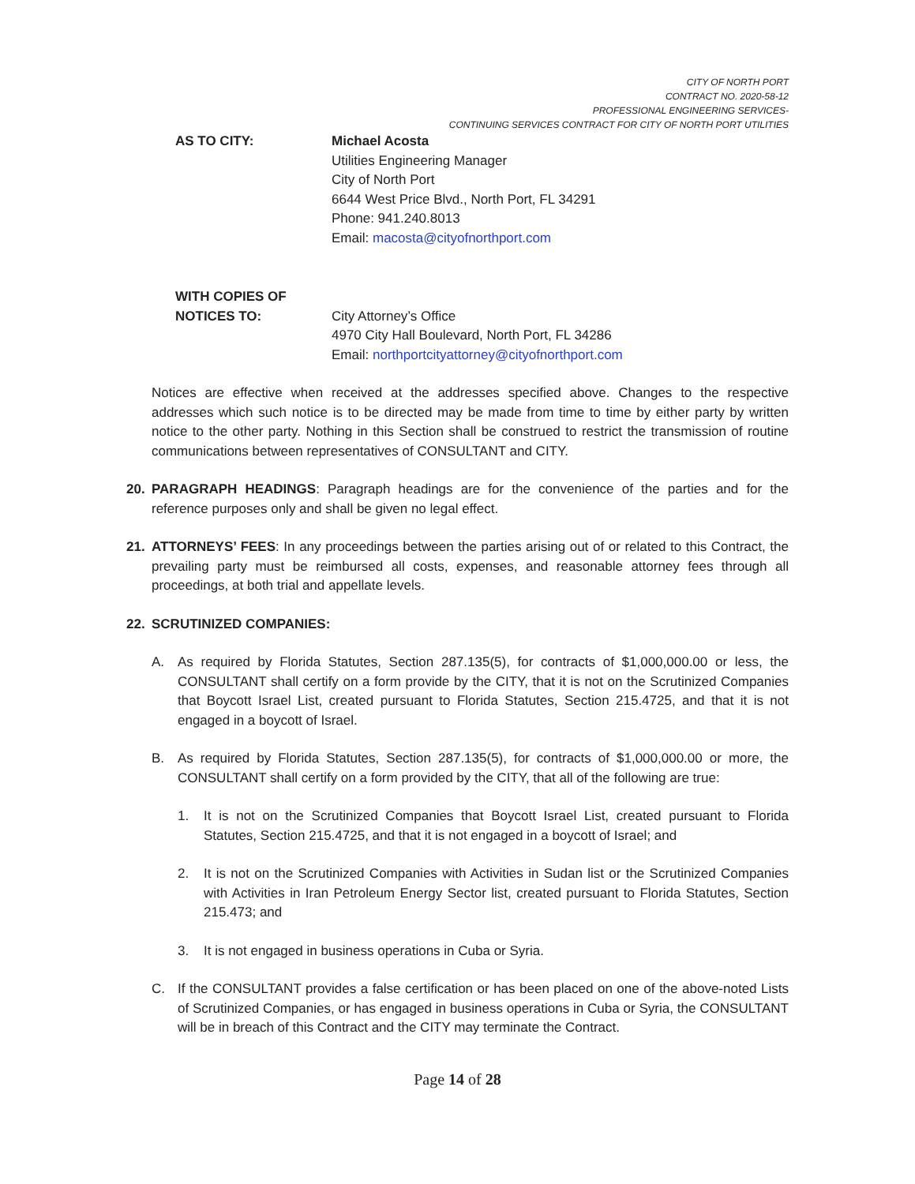CITY OF NORTH PORT
CONTRACT NO. 2020-58-12
PROFESSIONAL ENGINEERING SERVICES-
CONTINUING SERVICES CONTRACT FOR CITY OF NORTH PORT UTILITIES
AS TO CITY: Michael Acosta
Utilities Engineering Manager
City of North Port
6644 West Price Blvd., North Port, FL 34291
Phone: 941.240.8013
Email: macosta@cityofnorthport.com
WITH COPIES OF
NOTICES TO:
City Attorney’s Office
4970 City Hall Boulevard, North Port, FL 34286
Email: northportcityattorney@cityofnorthport.com
Notices are effective when received at the addresses specified above. Changes to the respective addresses which such notice is to be directed may be made from time to time by either party by written notice to the other party. Nothing in this Section shall be construed to restrict the transmission of routine communications between representatives of CONSULTANT and CITY.
20. PARAGRAPH HEADINGS: Paragraph headings are for the convenience of the parties and for the reference purposes only and shall be given no legal effect.
21. ATTORNEYS’ FEES: In any proceedings between the parties arising out of or related to this Contract, the prevailing party must be reimbursed all costs, expenses, and reasonable attorney fees through all proceedings, at both trial and appellate levels.
22. SCRUTINIZED COMPANIES:
A. As required by Florida Statutes, Section 287.135(5), for contracts of $1,000,000.00 or less, the CONSULTANT shall certify on a form provide by the CITY, that it is not on the Scrutinized Companies that Boycott Israel List, created pursuant to Florida Statutes, Section 215.4725, and that it is not engaged in a boycott of Israel.
B. As required by Florida Statutes, Section 287.135(5), for contracts of $1,000,000.00 or more, the CONSULTANT shall certify on a form provided by the CITY, that all of the following are true:
1. It is not on the Scrutinized Companies that Boycott Israel List, created pursuant to Florida Statutes, Section 215.4725, and that it is not engaged in a boycott of Israel; and
2. It is not on the Scrutinized Companies with Activities in Sudan list or the Scrutinized Companies with Activities in Iran Petroleum Energy Sector list, created pursuant to Florida Statutes, Section 215.473; and
3. It is not engaged in business operations in Cuba or Syria.
C. If the CONSULTANT provides a false certification or has been placed on one of the above-noted Lists of Scrutinized Companies, or has engaged in business operations in Cuba or Syria, the CONSULTANT will be in breach of this Contract and the CITY may terminate the Contract.
Page 14 of 28